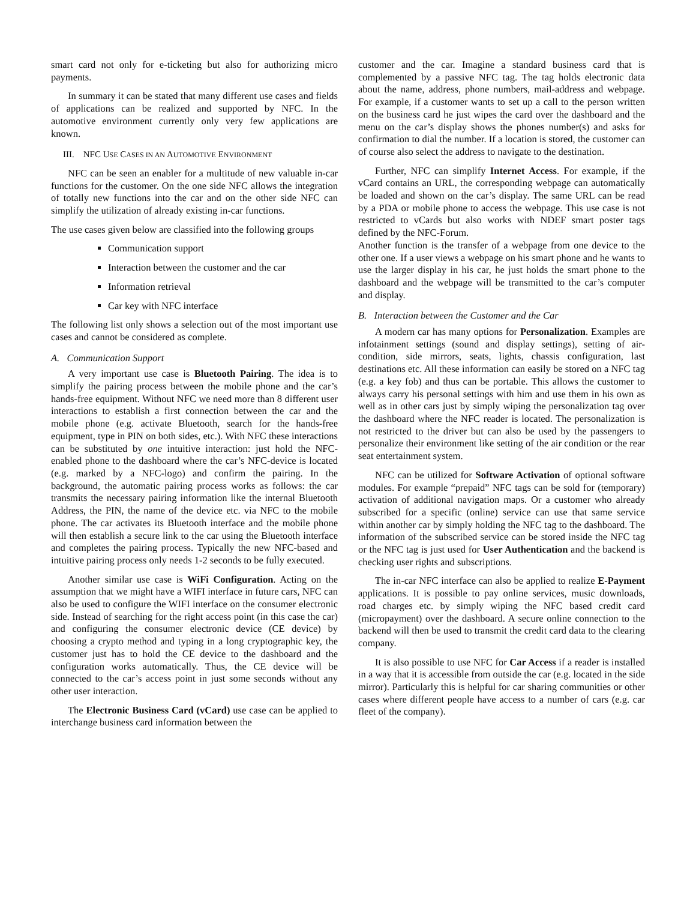smart card not only for e-ticketing but also for authorizing micro payments.
In summary it can be stated that many different use cases and fields of applications can be realized and supported by NFC. In the automotive environment currently only very few applications are known.
III. NFC USE CASES IN AN AUTOMOTIVE ENVIRONMENT
NFC can be seen an enabler for a multitude of new valuable in-car functions for the customer. On the one side NFC allows the integration of totally new functions into the car and on the other side NFC can simplify the utilization of already existing in-car functions.
The use cases given below are classified into the following groups
Communication support
Interaction between the customer and the car
Information retrieval
Car key with NFC interface
The following list only shows a selection out of the most important use cases and cannot be considered as complete.
A. Communication Support
A very important use case is Bluetooth Pairing. The idea is to simplify the pairing process between the mobile phone and the car’s hands-free equipment. Without NFC we need more than 8 different user interactions to establish a first connection between the car and the mobile phone (e.g. activate Bluetooth, search for the hands-free equipment, type in PIN on both sides, etc.). With NFC these interactions can be substituted by one intuitive interaction: just hold the NFC-enabled phone to the dashboard where the car’s NFC-device is located (e.g. marked by a NFC-logo) and confirm the pairing. In the background, the automatic pairing process works as follows: the car transmits the necessary pairing information like the internal Bluetooth Address, the PIN, the name of the device etc. via NFC to the mobile phone. The car activates its Bluetooth interface and the mobile phone will then establish a secure link to the car using the Bluetooth interface and completes the pairing process. Typically the new NFC-based and intuitive pairing process only needs 1-2 seconds to be fully executed.
Another similar use case is WiFi Configuration. Acting on the assumption that we might have a WIFI interface in future cars, NFC can also be used to configure the WIFI interface on the consumer electronic side. Instead of searching for the right access point (in this case the car) and configuring the consumer electronic device (CE device) by choosing a crypto method and typing in a long cryptographic key, the customer just has to hold the CE device to the dashboard and the configuration works automatically. Thus, the CE device will be connected to the car’s access point in just some seconds without any other user interaction.
The Electronic Business Card (vCard) use case can be applied to interchange business card information between the
customer and the car. Imagine a standard business card that is complemented by a passive NFC tag. The tag holds electronic data about the name, address, phone numbers, mail-address and webpage. For example, if a customer wants to set up a call to the person written on the business card he just wipes the card over the dashboard and the menu on the car’s display shows the phones number(s) and asks for confirmation to dial the number. If a location is stored, the customer can of course also select the address to navigate to the destination.
Further, NFC can simplify Internet Access. For example, if the vCard contains an URL, the corresponding webpage can automatically be loaded and shown on the car’s display. The same URL can be read by a PDA or mobile phone to access the webpage. This use case is not restricted to vCards but also works with NDEF smart poster tags defined by the NFC-Forum.
Another function is the transfer of a webpage from one device to the other one. If a user views a webpage on his smart phone and he wants to use the larger display in his car, he just holds the smart phone to the dashboard and the webpage will be transmitted to the car’s computer and display.
B. Interaction between the Customer and the Car
A modern car has many options for Personalization. Examples are infotainment settings (sound and display settings), setting of air-condition, side mirrors, seats, lights, chassis configuration, last destinations etc. All these information can easily be stored on a NFC tag (e.g. a key fob) and thus can be portable. This allows the customer to always carry his personal settings with him and use them in his own as well as in other cars just by simply wiping the personalization tag over the dashboard where the NFC reader is located. The personalization is not restricted to the driver but can also be used by the passengers to personalize their environment like setting of the air condition or the rear seat entertainment system.
NFC can be utilized for Software Activation of optional software modules. For example “prepaid” NFC tags can be sold for (temporary) activation of additional navigation maps. Or a customer who already subscribed for a specific (online) service can use that same service within another car by simply holding the NFC tag to the dashboard. The information of the subscribed service can be stored inside the NFC tag or the NFC tag is just used for User Authentication and the backend is checking user rights and subscriptions.
The in-car NFC interface can also be applied to realize E-Payment applications. It is possible to pay online services, music downloads, road charges etc. by simply wiping the NFC based credit card (micropayment) over the dashboard. A secure online connection to the backend will then be used to transmit the credit card data to the clearing company.
It is also possible to use NFC for Car Access if a reader is installed in a way that it is accessible from outside the car (e.g. located in the side mirror). Particularly this is helpful for car sharing communities or other cases where different people have access to a number of cars (e.g. car fleet of the company).